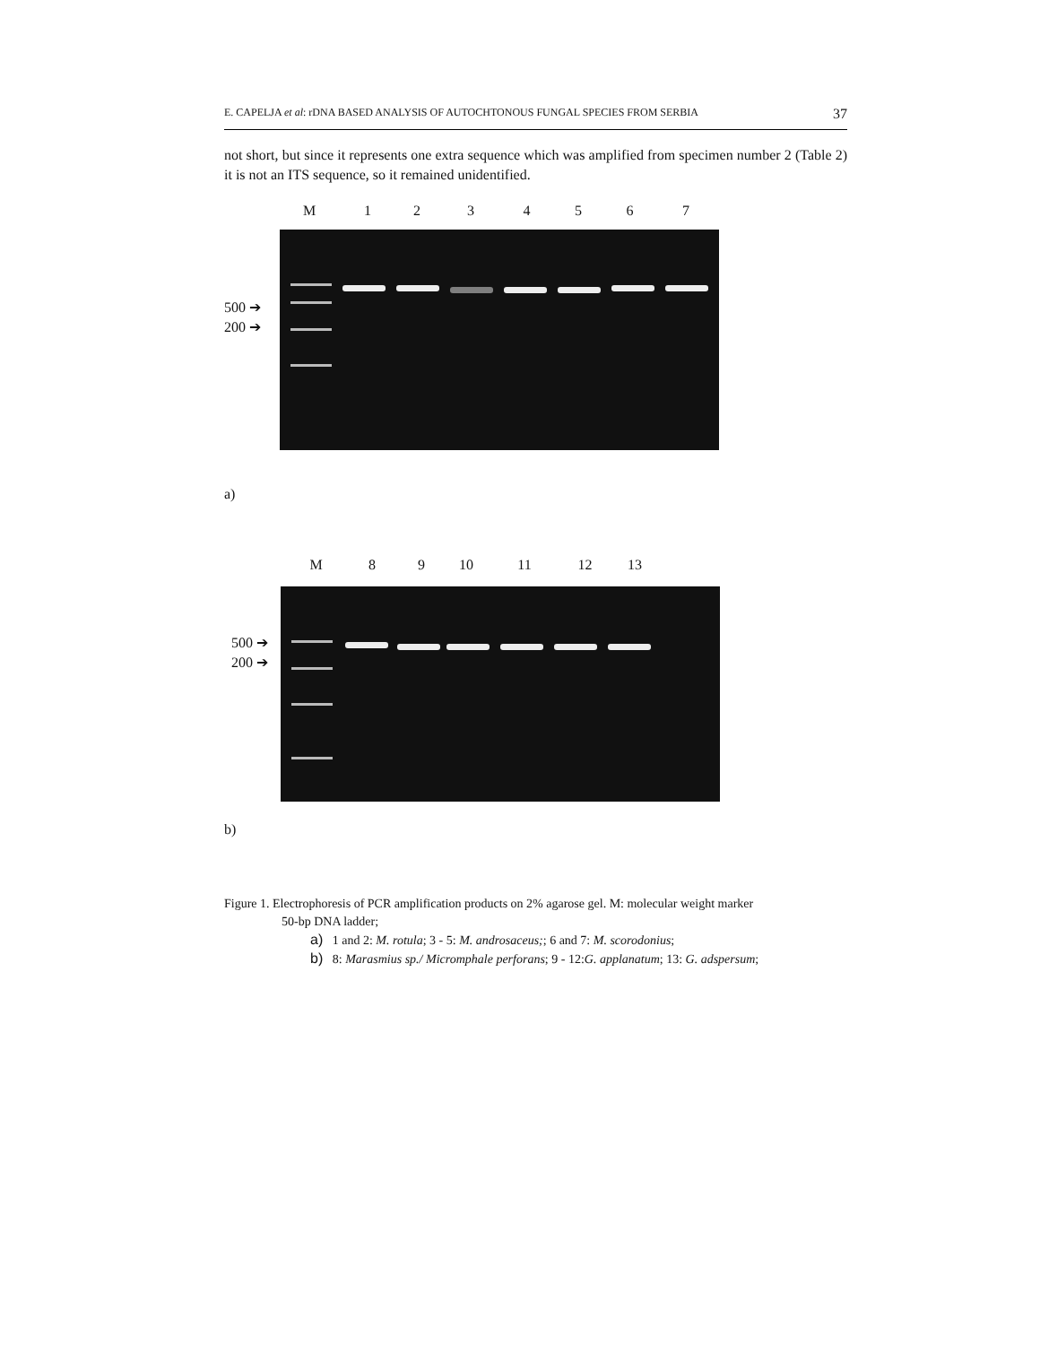E. CAPELJA et al: rDNA BASED ANALYSIS OF AUTOCHTONOUS FUNGAL SPECIES FROM SERBIA 37
not short, but since it represents one extra sequence which was amplified from specimen number 2 (Table 2) it is not an ITS sequence, so it remained unidentified.
M 1234567
500 ➔
200 ➔
a)
M 89 10 11 12 13
500 ➔
200 ➔
b)
Figure 1. Electrophoresis of PCR amplification products on 2% agarose gel. M: molecular weight marker
50-bp DNA ladder;
a) 1 and 2: M. rotula; 3 - 5: M. androsaceus;; 6 and 7: M. scorodonius;
b) 8: Marasmius sp./ Micromphale perforans; 9 - 12:G. applanatum; 13: G. adspersum;